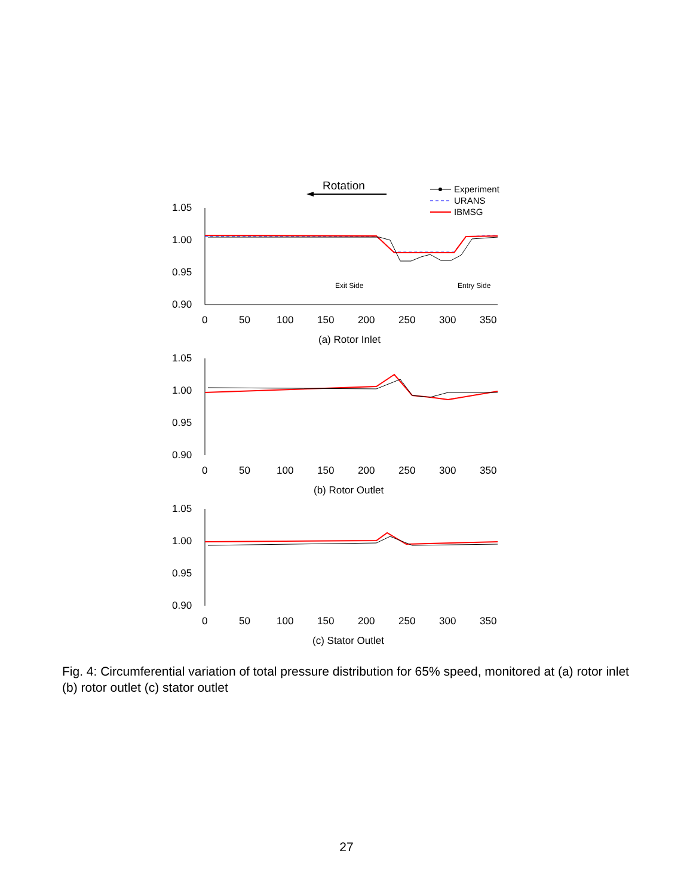Rotation
Experiment
URANS
IBMSG
1.05
1.00
0.95
0.90
0
50
100
150
200
250
300
350
(a) Rotor Inlet
Exit Side
Entry Side
1.05
1.00
0.95
0.90
0
50
100
150
200
250
300
350
(b) Rotor Outlet
1.05
1.00
0.95
0.90
0
50
100
150
200
250
300
350
(c) Stator Outlet
Fig. 4: Circumferential variation of total pressure distribution for 65% speed, monitored at (a) rotor inlet (b) rotor outlet (c) stator outlet
27